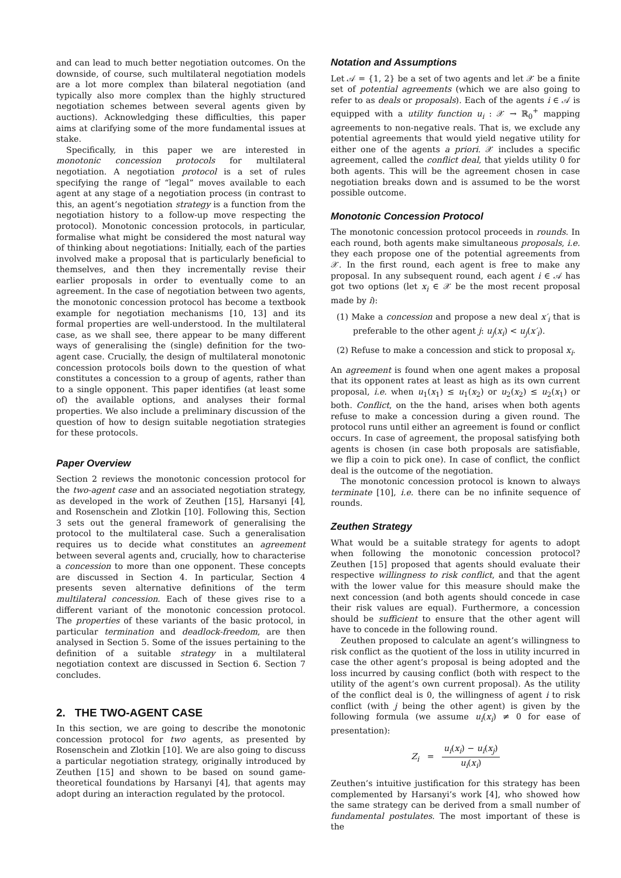and can lead to much better negotiation outcomes. On the downside, of course, such multilateral negotiation models are a lot more complex than bilateral negotiation (and typically also more complex than the highly structured negotiation schemes between several agents given by auctions). Acknowledging these difficulties, this paper aims at clarifying some of the more fundamental issues at stake.
Specifically, in this paper we are interested in monotonic concession protocols for multilateral negotiation. A negotiation protocol is a set of rules specifying the range of “legal” moves available to each agent at any stage of a negotiation process (in contrast to this, an agent’s negotiation strategy is a function from the negotiation history to a follow-up move respecting the protocol). Monotonic concession protocols, in particular, formalise what might be considered the most natural way of thinking about negotiations: Initially, each of the parties involved make a proposal that is particularly beneficial to themselves, and then they incrementally revise their earlier proposals in order to eventually come to an agreement. In the case of negotiation between two agents, the monotonic concession protocol has become a textbook example for negotiation mechanisms [10, 13] and its formal properties are well-understood. In the multilateral case, as we shall see, there appear to be many different ways of generalising the (single) definition for the two-agent case. Crucially, the design of multilateral monotonic concession protocols boils down to the question of what constitutes a concession to a group of agents, rather than to a single opponent. This paper identifies (at least some of) the available options, and analyses their formal properties. We also include a preliminary discussion of the question of how to design suitable negotiation strategies for these protocols.
Paper Overview
Section 2 reviews the monotonic concession protocol for the two-agent case and an associated negotiation strategy, as developed in the work of Zeuthen [15], Harsanyi [4], and Rosenschein and Zlotkin [10]. Following this, Section 3 sets out the general framework of generalising the protocol to the multilateral case. Such a generalisation requires us to decide what constitutes an agreement between several agents and, crucially, how to characterise a concession to more than one opponent. These concepts are discussed in Section 4. In particular, Section 4 presents seven alternative definitions of the term multilateral concession. Each of these gives rise to a different variant of the monotonic concession protocol. The properties of these variants of the basic protocol, in particular termination and deadlock-freedom, are then analysed in Section 5. Some of the issues pertaining to the definition of a suitable strategy in a multilateral negotiation context are discussed in Section 6. Section 7 concludes.
2. THE TWO-AGENT CASE
In this section, we are going to describe the monotonic concession protocol for two agents, as presented by Rosenschein and Zlotkin [10]. We are also going to discuss a particular negotiation strategy, originally introduced by Zeuthen [15] and shown to be based on sound game-theoretical foundations by Harsanyi [4], that agents may adopt during an interaction regulated by the protocol.
Notation and Assumptions
Let 𝒜 = {1, 2} be a set of two agents and let 𝒳 be a finite set of potential agreements (which we are also going to refer to as deals or proposals). Each of the agents i ∈ 𝒜 is equipped with a utility function u<sub>i</sub> : 𝒳 → ℝ<sub>0</sub><sup>+</sup> mapping agreements to non-negative reals. That is, we exclude any potential agreements that would yield negative utility for either one of the agents a priori. 𝒳 includes a specific agreement, called the conflict deal, that yields utility 0 for both agents. This will be the agreement chosen in case negotiation breaks down and is assumed to be the worst possible outcome.
Monotonic Concession Protocol
The monotonic concession protocol proceeds in rounds. In each round, both agents make simultaneous proposals, i.e. they each propose one of the potential agreements from 𝒳. In the first round, each agent is free to make any proposal. In any subsequent round, each agent i ∈ 𝒜 has got two options (let x<sub>i</sub> ∈ 𝒳 be the most recent proposal made by i):
(1) Make a concession and propose a new deal x′<sub>i</sub> that is preferable to the other agent j: u<sub>j</sub>(x<sub>i</sub>) < u<sub>j</sub>(x′<sub>i</sub>).
(2) Refuse to make a concession and stick to proposal x<sub>i</sub>.
An agreement is found when one agent makes a proposal that its opponent rates at least as high as its own current proposal, i.e. when u<sub>1</sub>(x<sub>1</sub>) ≤ u<sub>1</sub>(x<sub>2</sub>) or u<sub>2</sub>(x<sub>2</sub>) ≤ u<sub>2</sub>(x<sub>1</sub>) or both. Conflict, on the the hand, arises when both agents refuse to make a concession during a given round. The protocol runs until either an agreement is found or conflict occurs. In case of agreement, the proposal satisfying both agents is chosen (in case both proposals are satisfiable, we flip a coin to pick one). In case of conflict, the conflict deal is the outcome of the negotiation.
The monotonic concession protocol is known to always terminate [10], i.e. there can be no infinite sequence of rounds.
Zeuthen Strategy
What would be a suitable strategy for agents to adopt when following the monotonic concession protocol? Zeuthen [15] proposed that agents should evaluate their respective willingness to risk conflict, and that the agent with the lower value for this measure should make the next concession (and both agents should concede in case their risk values are equal). Furthermore, a concession should be sufficient to ensure that the other agent will have to concede in the following round.
Zeuthen proposed to calculate an agent’s willingness to risk conflict as the quotient of the loss in utility incurred in case the other agent’s proposal is being adopted and the loss incurred by causing conflict (both with respect to the utility of the agent’s own current proposal). As the utility of the conflict deal is 0, the willingness of agent i to risk conflict (with j being the other agent) is given by the following formula (we assume u<sub>i</sub>(x<sub>i</sub>) ≠ 0 for ease of presentation):
Z<sub>i</sub> = u<sub>i</sub>(x<sub>i</sub>) − u<sub>i</sub>(x<sub>j</sub>) u<sub>i</sub>(x<sub>i</sub>)
Zeuthen’s intuitive justification for this strategy has been complemented by Harsanyi’s work [4], who showed how the same strategy can be derived from a small number of fundamental postulates. The most important of these is the